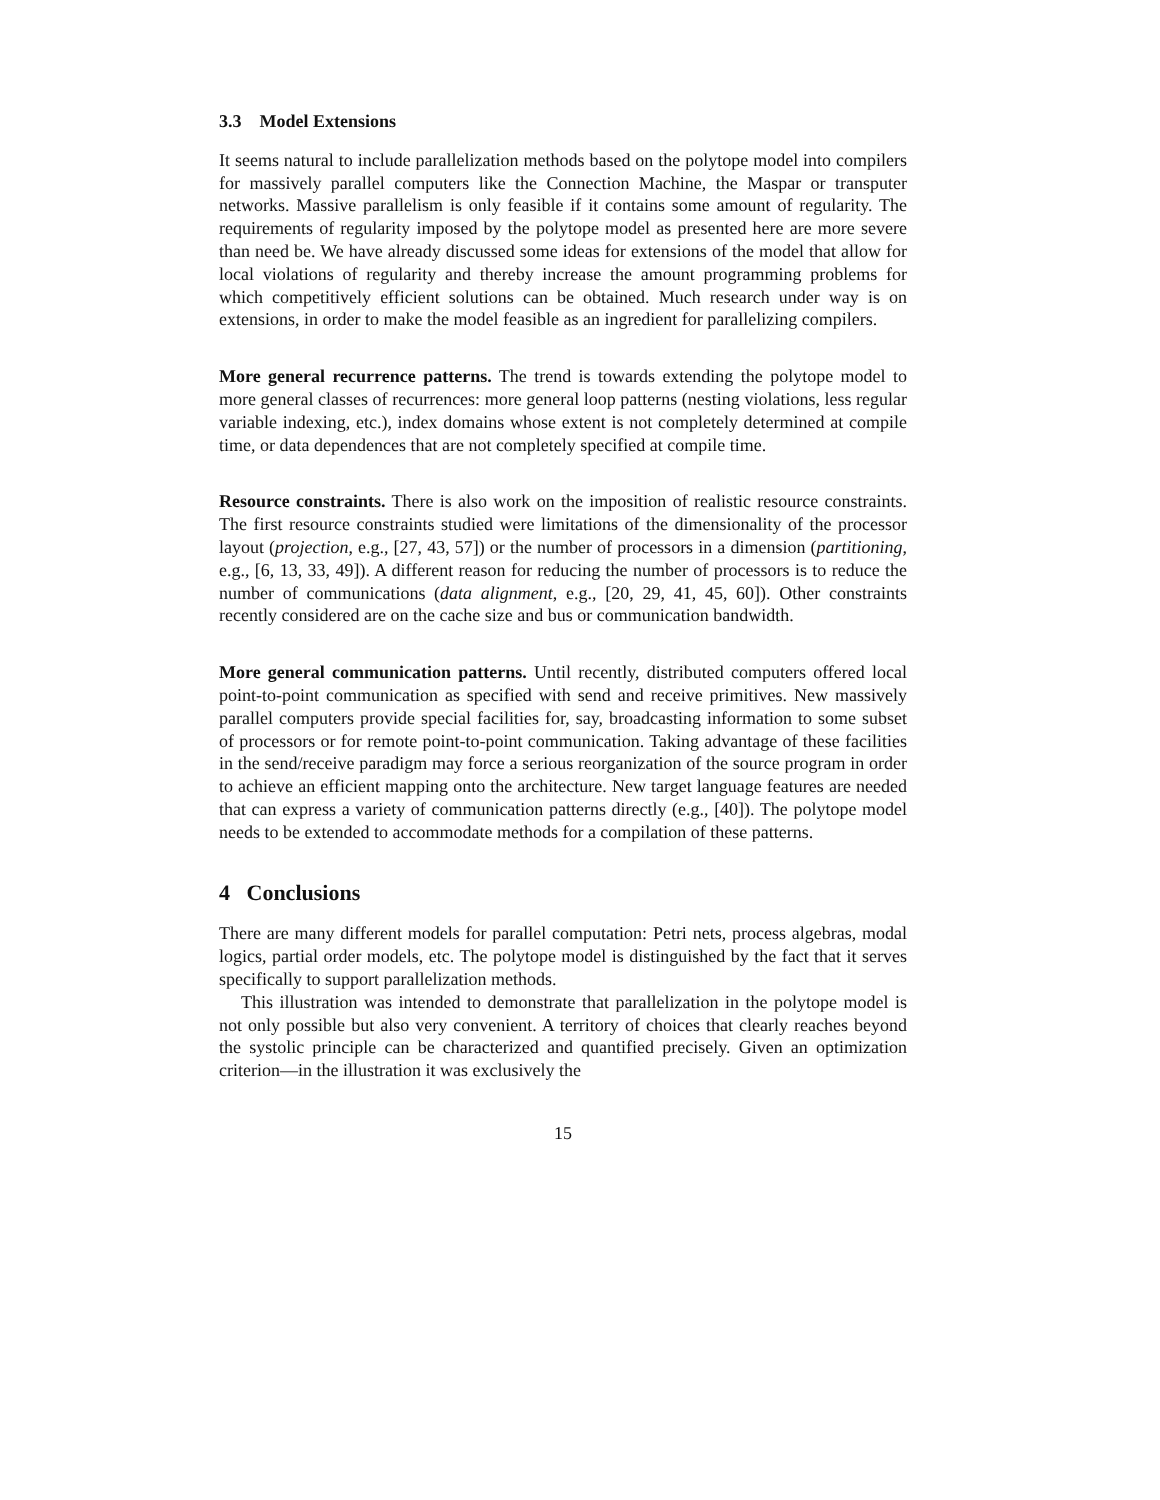3.3 Model Extensions
It seems natural to include parallelization methods based on the polytope model into compilers for massively parallel computers like the Connection Machine, the Maspar or transputer networks. Massive parallelism is only feasible if it contains some amount of regularity. The requirements of regularity imposed by the polytope model as presented here are more severe than need be. We have already discussed some ideas for extensions of the model that allow for local violations of regularity and thereby increase the amount programming problems for which competitively efficient solutions can be obtained. Much research under way is on extensions, in order to make the model feasible as an ingredient for parallelizing compilers.
More general recurrence patterns. The trend is towards extending the polytope model to more general classes of recurrences: more general loop patterns (nesting violations, less regular variable indexing, etc.), index domains whose extent is not completely determined at compile time, or data dependences that are not completely specified at compile time.
Resource constraints. There is also work on the imposition of realistic resource constraints. The first resource constraints studied were limitations of the dimensionality of the processor layout (projection, e.g., [27, 43, 57]) or the number of processors in a dimension (partitioning, e.g., [6, 13, 33, 49]). A different reason for reducing the number of processors is to reduce the number of communications (data alignment, e.g., [20, 29, 41, 45, 60]). Other constraints recently considered are on the cache size and bus or communication bandwidth.
More general communication patterns. Until recently, distributed computers offered local point-to-point communication as specified with send and receive primitives. New massively parallel computers provide special facilities for, say, broadcasting information to some subset of processors or for remote point-to-point communication. Taking advantage of these facilities in the send/receive paradigm may force a serious reorganization of the source program in order to achieve an efficient mapping onto the architecture. New target language features are needed that can express a variety of communication patterns directly (e.g., [40]). The polytope model needs to be extended to accommodate methods for a compilation of these patterns.
4 Conclusions
There are many different models for parallel computation: Petri nets, process algebras, modal logics, partial order models, etc. The polytope model is distinguished by the fact that it serves specifically to support parallelization methods.
This illustration was intended to demonstrate that parallelization in the polytope model is not only possible but also very convenient. A territory of choices that clearly reaches beyond the systolic principle can be characterized and quantified precisely. Given an optimization criterion—in the illustration it was exclusively the
15